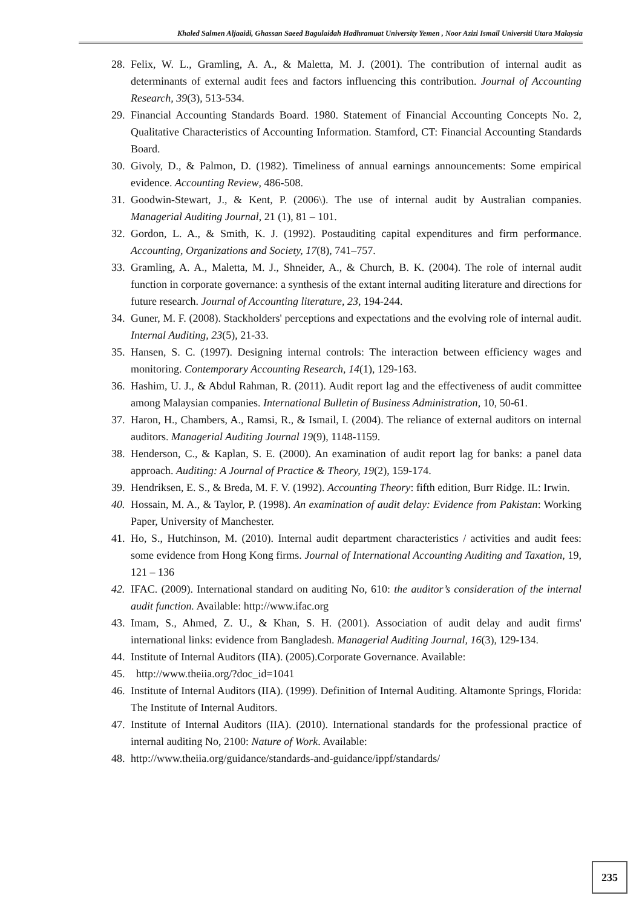Khaled Salmen Aljaaidi, Ghassan Saeed Bagulaidah Hadhramuat University Yemen , Noor Azizi Ismail Universiti Utara Malaysia
28. Felix, W. L., Gramling, A. A., & Maletta, M. J. (2001). The contribution of internal audit as determinants of external audit fees and factors influencing this contribution. Journal of Accounting Research, 39(3), 513-534.
29. Financial Accounting Standards Board. 1980. Statement of Financial Accounting Concepts No. 2, Qualitative Characteristics of Accounting Information. Stamford, CT: Financial Accounting Standards Board.
30. Givoly, D., & Palmon, D. (1982). Timeliness of annual earnings announcements: Some empirical evidence. Accounting Review, 486-508.
31. Goodwin-Stewart, J., & Kent, P. (2006\). The use of internal audit by Australian companies. Managerial Auditing Journal, 21 (1), 81 – 101.
32. Gordon, L. A., & Smith, K. J. (1992). Postauditing capital expenditures and firm performance. Accounting, Organizations and Society, 17(8), 741–757.
33. Gramling, A. A., Maletta, M. J., Shneider, A., & Church, B. K. (2004). The role of internal audit function in corporate governance: a synthesis of the extant internal auditing literature and directions for future research. Journal of Accounting literature, 23, 194-244.
34. Guner, M. F. (2008). Stackholders' perceptions and expectations and the evolving role of internal audit. Internal Auditing, 23(5), 21-33.
35. Hansen, S. C. (1997). Designing internal controls: The interaction between efficiency wages and monitoring. Contemporary Accounting Research, 14(1), 129-163.
36. Hashim, U. J., & Abdul Rahman, R. (2011). Audit report lag and the effectiveness of audit committee among Malaysian companies. International Bulletin of Business Administration, 10, 50-61.
37. Haron, H., Chambers, A., Ramsi, R., & Ismail, I. (2004). The reliance of external auditors on internal auditors. Managerial Auditing Journal 19(9), 1148-1159.
38. Henderson, C., & Kaplan, S. E. (2000). An examination of audit report lag for banks: a panel data approach. Auditing: A Journal of Practice & Theory, 19(2), 159-174.
39. Hendriksen, E. S., & Breda, M. F. V. (1992). Accounting Theory: fifth edition, Burr Ridge. IL: Irwin.
40. Hossain, M. A., & Taylor, P. (1998). An examination of audit delay: Evidence from Pakistan: Working Paper, University of Manchester.
41. Ho, S., Hutchinson, M. (2010). Internal audit department characteristics / activities and audit fees: some evidence from Hong Kong firms. Journal of International Accounting Auditing and Taxation, 19, 121 – 136
42. IFAC. (2009). International standard on auditing No, 610: the auditor’s consideration of the internal audit function. Available: http://www.ifac.org
43. Imam, S., Ahmed, Z. U., & Khan, S. H. (2001). Association of audit delay and audit firms' international links: evidence from Bangladesh. Managerial Auditing Journal, 16(3), 129-134.
44. Institute of Internal Auditors (IIA). (2005).Corporate Governance. Available:
45. http://www.theiia.org/?doc_id=1041
46. Institute of Internal Auditors (IIA). (1999). Definition of Internal Auditing. Altamonte Springs, Florida: The Institute of Internal Auditors.
47. Institute of Internal Auditors (IIA). (2010). International standards for the professional practice of internal auditing No, 2100: Nature of Work. Available:
48. http://www.theiia.org/guidance/standards-and-guidance/ippf/standards/
235